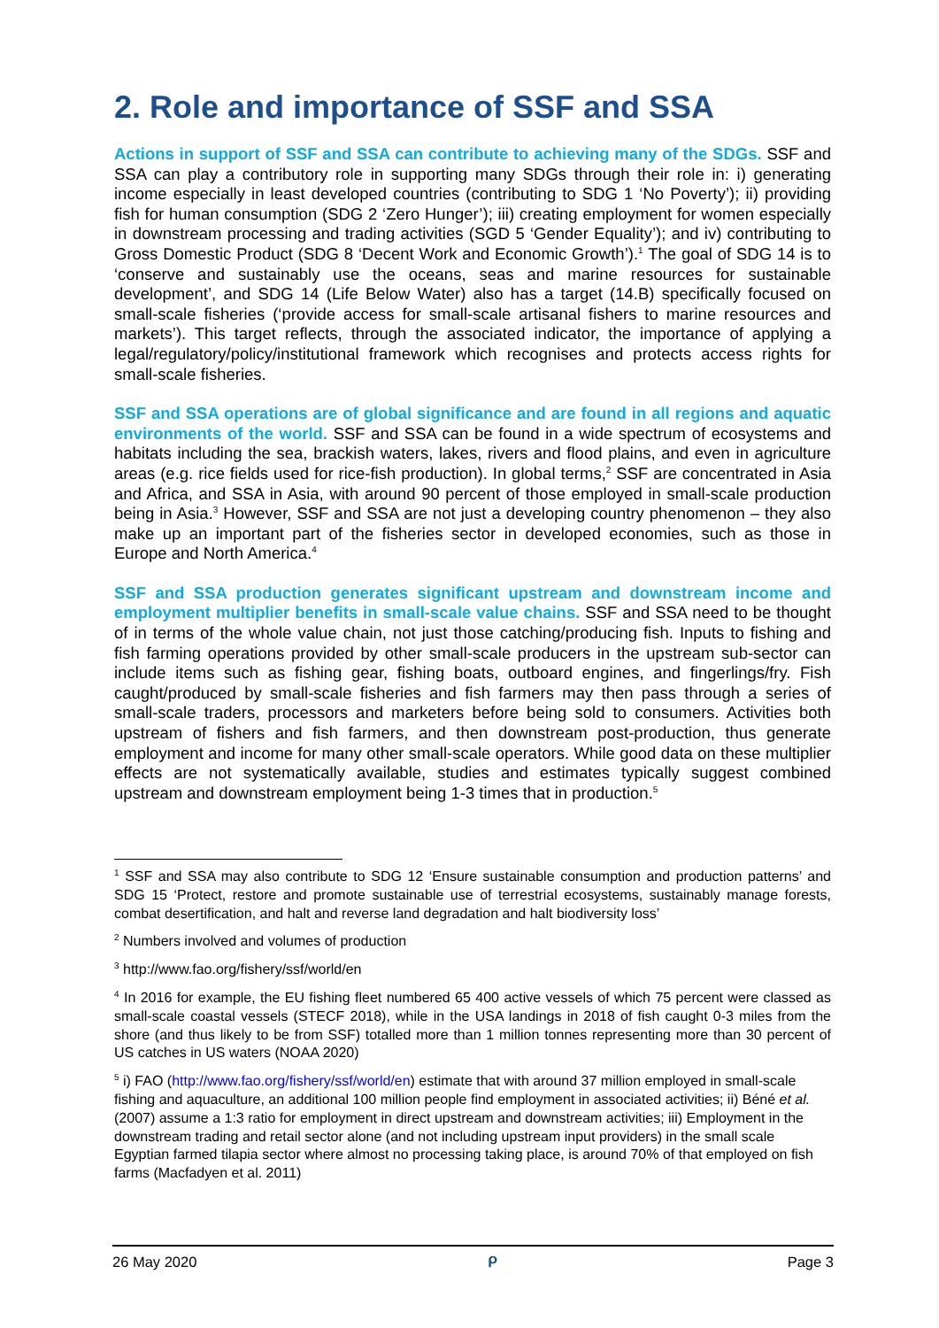2. Role and importance of SSF and SSA
Actions in support of SSF and SSA can contribute to achieving many of the SDGs. SSF and SSA can play a contributory role in supporting many SDGs through their role in: i) generating income especially in least developed countries (contributing to SDG 1 ‘No Poverty’); ii) providing fish for human consumption (SDG 2 ‘Zero Hunger’); iii) creating employment for women especially in downstream processing and trading activities (SGD 5 ‘Gender Equality’); and iv) contributing to Gross Domestic Product (SDG 8 ‘Decent Work and Economic Growth’).<sup>1</sup> The goal of SDG 14 is to ‘conserve and sustainably use the oceans, seas and marine resources for sustainable development’, and SDG 14 (Life Below Water) also has a target (14.B) specifically focused on small-scale fisheries (‘provide access for small-scale artisanal fishers to marine resources and markets’). This target reflects, through the associated indicator, the importance of applying a legal/regulatory/policy/institutional framework which recognises and protects access rights for small-scale fisheries.
SSF and SSA operations are of global significance and are found in all regions and aquatic environments of the world. SSF and SSA can be found in a wide spectrum of ecosystems and habitats including the sea, brackish waters, lakes, rivers and flood plains, and even in agriculture areas (e.g. rice fields used for rice-fish production). In global terms,<sup>2</sup> SSF are concentrated in Asia and Africa, and SSA in Asia, with around 90 percent of those employed in small-scale production being in Asia.<sup>3</sup> However, SSF and SSA are not just a developing country phenomenon – they also make up an important part of the fisheries sector in developed economies, such as those in Europe and North America.<sup>4</sup>
SSF and SSA production generates significant upstream and downstream income and employment multiplier benefits in small-scale value chains. SSF and SSA need to be thought of in terms of the whole value chain, not just those catching/producing fish. Inputs to fishing and fish farming operations provided by other small-scale producers in the upstream sub-sector can include items such as fishing gear, fishing boats, outboard engines, and fingerlings/fry. Fish caught/produced by small-scale fisheries and fish farmers may then pass through a series of small-scale traders, processors and marketers before being sold to consumers. Activities both upstream of fishers and fish farmers, and then downstream post-production, thus generate employment and income for many other small-scale operators. While good data on these multiplier effects are not systematically available, studies and estimates typically suggest combined upstream and downstream employment being 1-3 times that in production.<sup>5</sup>
<sup>1</sup> SSF and SSA may also contribute to SDG 12 ‘Ensure sustainable consumption and production patterns’ and SDG 15 ‘Protect, restore and promote sustainable use of terrestrial ecosystems, sustainably manage forests, combat desertification, and halt and reverse land degradation and halt biodiversity loss’
<sup>2</sup> Numbers involved and volumes of production
<sup>3</sup> http://www.fao.org/fishery/ssf/world/en
<sup>4</sup> In 2016 for example, the EU fishing fleet numbered 65 400 active vessels of which 75 percent were classed as small-scale coastal vessels (STECF 2018), while in the USA landings in 2018 of fish caught 0-3 miles from the shore (and thus likely to be from SSF) totalled more than 1 million tonnes representing more than 30 percent of US catches in US waters (NOAA 2020)
<sup>5</sup> i) FAO (http://www.fao.org/fishery/ssf/world/en) estimate that with around 37 million employed in small-scale fishing and aquaculture, an additional 100 million people find employment in associated activities; ii) Béné et al. (2007) assume a 1:3 ratio for employment in direct upstream and downstream activities; iii) Employment in the downstream trading and retail sector alone (and not including upstream input providers) in the small scale Egyptian farmed tilapia sector where almost no processing taking place, is around 70% of that employed on fish farms (Macfadyen et al. 2011)
26 May 2020 ᑭ Page 3